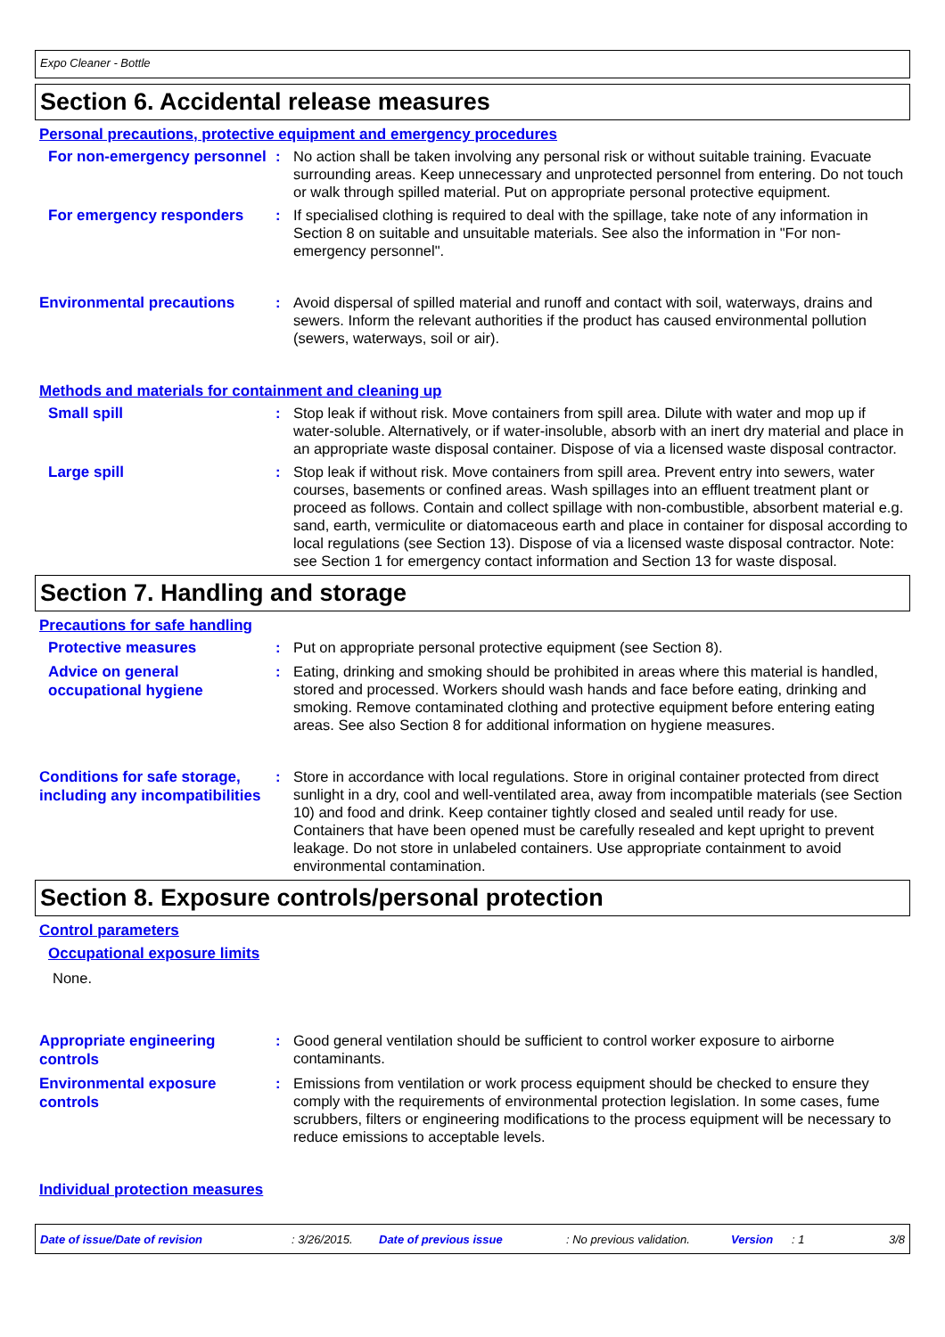Expo Cleaner - Bottle
Section 6. Accidental release measures
Personal precautions, protective equipment and emergency procedures
For non-emergency personnel
: No action shall be taken involving any personal risk or without suitable training. Evacuate surrounding areas. Keep unnecessary and unprotected personnel from entering. Do not touch or walk through spilled material. Put on appropriate personal protective equipment.
For emergency responders
: If specialised clothing is required to deal with the spillage, take note of any information in Section 8 on suitable and unsuitable materials. See also the information in "For non-emergency personnel".
Environmental precautions
: Avoid dispersal of spilled material and runoff and contact with soil, waterways, drains and sewers. Inform the relevant authorities if the product has caused environmental pollution (sewers, waterways, soil or air).
Methods and materials for containment and cleaning up
Small spill
: Stop leak if without risk. Move containers from spill area. Dilute with water and mop up if water-soluble. Alternatively, or if water-insoluble, absorb with an inert dry material and place in an appropriate waste disposal container. Dispose of via a licensed waste disposal contractor.
Large spill
: Stop leak if without risk. Move containers from spill area. Prevent entry into sewers, water courses, basements or confined areas. Wash spillages into an effluent treatment plant or proceed as follows. Contain and collect spillage with non-combustible, absorbent material e.g. sand, earth, vermiculite or diatomaceous earth and place in container for disposal according to local regulations (see Section 13). Dispose of via a licensed waste disposal contractor. Note: see Section 1 for emergency contact information and Section 13 for waste disposal.
Section 7. Handling and storage
Precautions for safe handling
Protective measures
: Put on appropriate personal protective equipment (see Section 8).
Advice on general occupational hygiene
: Eating, drinking and smoking should be prohibited in areas where this material is handled, stored and processed. Workers should wash hands and face before eating, drinking and smoking. Remove contaminated clothing and protective equipment before entering eating areas. See also Section 8 for additional information on hygiene measures.
Conditions for safe storage, including any incompatibilities
: Store in accordance with local regulations. Store in original container protected from direct sunlight in a dry, cool and well-ventilated area, away from incompatible materials (see Section 10) and food and drink. Keep container tightly closed and sealed until ready for use. Containers that have been opened must be carefully resealed and kept upright to prevent leakage. Do not store in unlabeled containers. Use appropriate containment to avoid environmental contamination.
Section 8. Exposure controls/personal protection
Control parameters
Occupational exposure limits
None.
Appropriate engineering controls
: Good general ventilation should be sufficient to control worker exposure to airborne contaminants.
Environmental exposure controls
: Emissions from ventilation or work process equipment should be checked to ensure they comply with the requirements of environmental protection legislation. In some cases, fume scrubbers, filters or engineering modifications to the process equipment will be necessary to reduce emissions to acceptable levels.
Individual protection measures
Date of issue/Date of revision: 3/26/2015. Date of previous issue: No previous validation. Version: 1 3/8